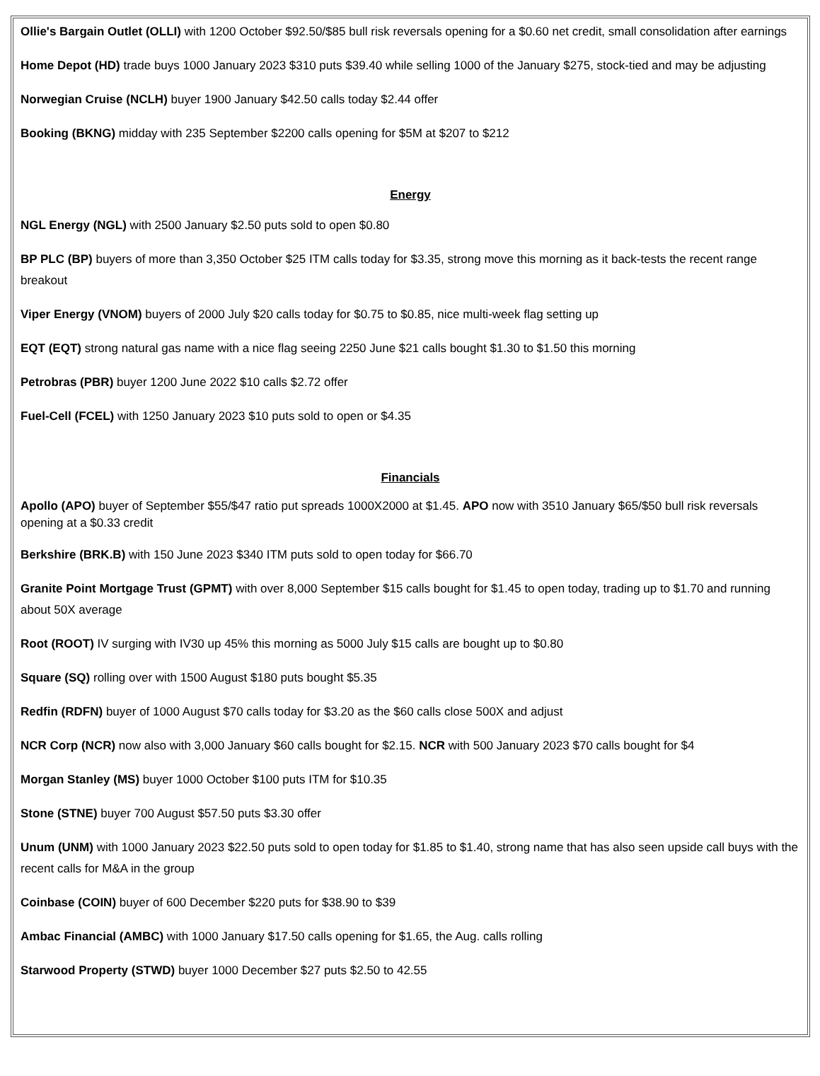Ollie's Bargain Outlet (OLLI) with 1200 October $92.50/$85 bull risk reversals opening for a $0.60 net credit, small consolidation after earnings
Home Depot (HD) trade buys 1000 January 2023 $310 puts $39.40 while selling 1000 of the January $275, stock-tied and may be adjusting
Norwegian Cruise (NCLH) buyer 1900 January $42.50 calls today $2.44 offer
Booking (BKNG) midday with 235 September $2200 calls opening for $5M at $207 to $212
Energy
NGL Energy (NGL) with 2500 January $2.50 puts sold to open $0.80
BP PLC (BP) buyers of more than 3,350 October $25 ITM calls today for $3.35, strong move this morning as it back-tests the recent range breakout
Viper Energy (VNOM) buyers of 2000 July $20 calls today for $0.75 to $0.85, nice multi-week flag setting up
EQT (EQT) strong natural gas name with a nice flag seeing 2250 June $21 calls bought $1.30 to $1.50 this morning
Petrobras (PBR) buyer 1200 June 2022 $10 calls $2.72 offer
Fuel-Cell (FCEL) with 1250 January 2023 $10 puts sold to open or $4.35
Financials
Apollo (APO) buyer of September $55/$47 ratio put spreads 1000X2000 at $1.45. APO now with 3510 January $65/$50 bull risk reversals opening at a $0.33 credit
Berkshire (BRK.B) with 150 June 2023 $340 ITM puts sold to open today for $66.70
Granite Point Mortgage Trust (GPMT) with over 8,000 September $15 calls bought for $1.45 to open today, trading up to $1.70 and running about 50X average
Root (ROOT) IV surging with IV30 up 45% this morning as 5000 July $15 calls are bought up to $0.80
Square (SQ) rolling over with 1500 August $180 puts bought $5.35
Redfin (RDFN) buyer of 1000 August $70 calls today for $3.20 as the $60 calls close 500X and adjust
NCR Corp (NCR) now also with 3,000 January $60 calls bought for $2.15. NCR with 500 January 2023 $70 calls bought for $4
Morgan Stanley (MS) buyer 1000 October $100 puts ITM for $10.35
Stone (STNE) buyer 700 August $57.50 puts $3.30 offer
Unum (UNM) with 1000 January 2023 $22.50 puts sold to open today for $1.85 to $1.40, strong name that has also seen upside call buys with the recent calls for M&A in the group
Coinbase (COIN) buyer of 600 December $220 puts for $38.90 to $39
Ambac Financial (AMBC) with 1000 January $17.50 calls opening for $1.65, the Aug. calls rolling
Starwood Property (STWD) buyer 1000 December $27 puts $2.50 to 42.55